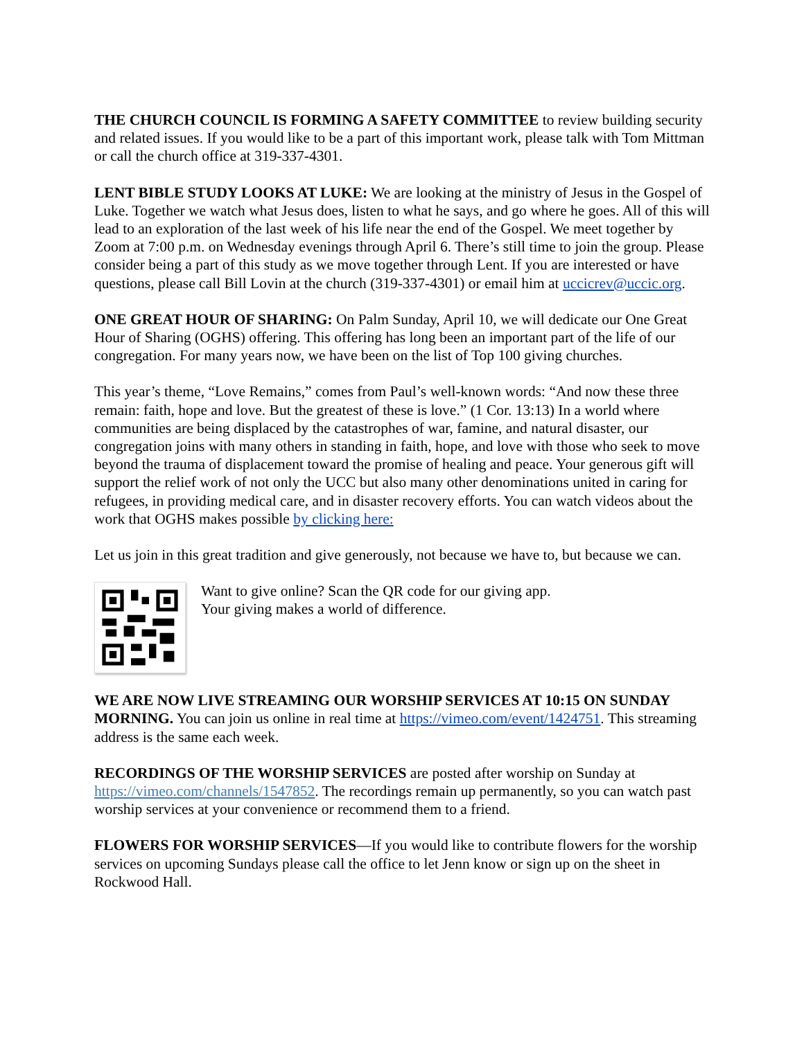THE CHURCH COUNCIL IS FORMING A SAFETY COMMITTEE to review building security and related issues. If you would like to be a part of this important work, please talk with Tom Mittman or call the church office at 319-337-4301.
LENT BIBLE STUDY LOOKS AT LUKE: We are looking at the ministry of Jesus in the Gospel of Luke. Together we watch what Jesus does, listen to what he says, and go where he goes. All of this will lead to an exploration of the last week of his life near the end of the Gospel. We meet together by Zoom at 7:00 p.m. on Wednesday evenings through April 6. There’s still time to join the group. Please consider being a part of this study as we move together through Lent. If you are interested or have questions, please call Bill Lovin at the church (319-337-4301) or email him at uccicrev@uccic.org.
ONE GREAT HOUR OF SHARING: On Palm Sunday, April 10, we will dedicate our One Great Hour of Sharing (OGHS) offering. This offering has long been an important part of the life of our congregation. For many years now, we have been on the list of Top 100 giving churches.
This year’s theme, “Love Remains,” comes from Paul’s well-known words: “And now these three remain: faith, hope and love. But the greatest of these is love.” (1 Cor. 13:13) In a world where communities are being displaced by the catastrophes of war, famine, and natural disaster, our congregation joins with many others in standing in faith, hope, and love with those who seek to move beyond the trauma of displacement toward the promise of healing and peace. Your generous gift will support the relief work of not only the UCC but also many other denominations united in caring for refugees, in providing medical care, and in disaster recovery efforts. You can watch videos about the work that OGHS makes possible by clicking here:
Let us join in this great tradition and give generously, not because we have to, but because we can.
Want to give online? Scan the QR code for our giving app.
Your giving makes a world of difference.
WE ARE NOW LIVE STREAMING OUR WORSHIP SERVICES AT 10:15 ON SUNDAY MORNING. You can join us online in real time at https://vimeo.com/event/1424751. This streaming address is the same each week.
RECORDINGS OF THE WORSHIP SERVICES are posted after worship on Sunday at https://vimeo.com/channels/1547852. The recordings remain up permanently, so you can watch past worship services at your convenience or recommend them to a friend.
FLOWERS FOR WORSHIP SERVICES—If you would like to contribute flowers for the worship services on upcoming Sundays please call the office to let Jenn know or sign up on the sheet in Rockwood Hall.